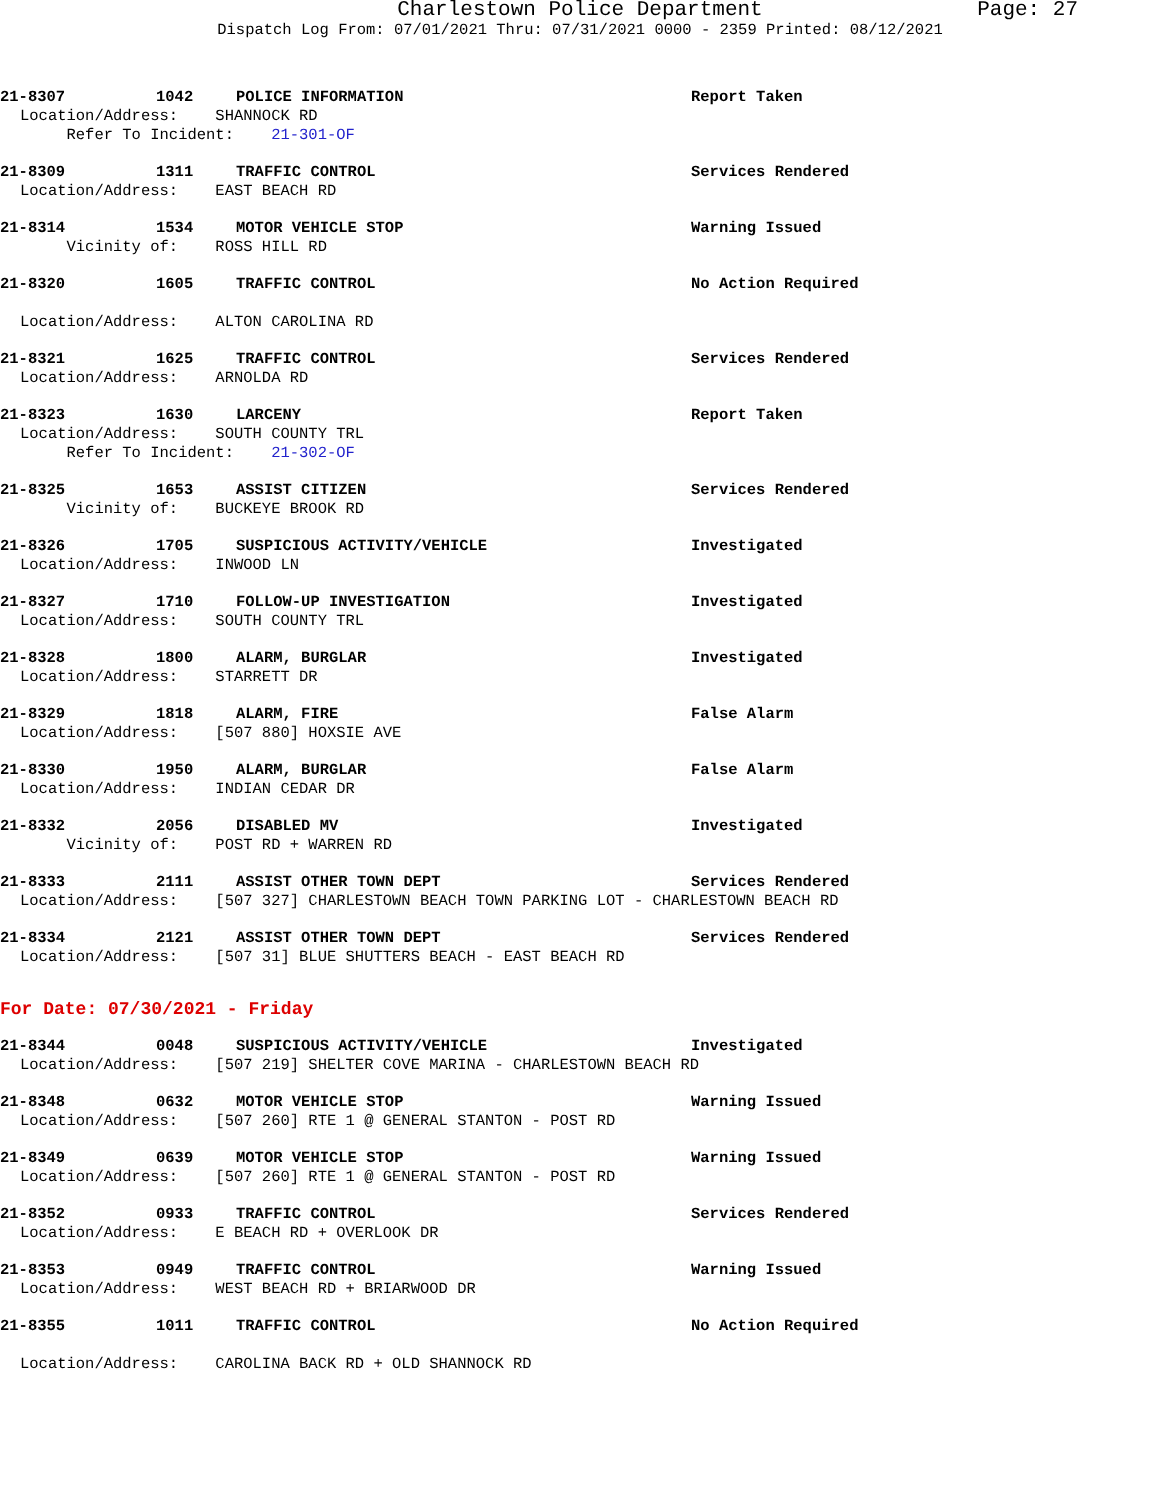Charlestown Police Department Page: 27
Dispatch Log From: 07/01/2021 Thru: 07/31/2021 0000 - 2359 Printed: 08/12/2021
21-8307 1042 POLICE INFORMATION Report Taken
Location/Address: SHANNOCK RD
Refer To Incident: 21-301-OF
21-8309 1311 TRAFFIC CONTROL Services Rendered
Location/Address: EAST BEACH RD
21-8314 1534 MOTOR VEHICLE STOP Warning Issued
Vicinity of: ROSS HILL RD
21-8320 1605 TRAFFIC CONTROL No Action Required
Location/Address: ALTON CAROLINA RD
21-8321 1625 TRAFFIC CONTROL Services Rendered
Location/Address: ARNOLDA RD
21-8323 1630 LARCENY Report Taken
Location/Address: SOUTH COUNTY TRL
Refer To Incident: 21-302-OF
21-8325 1653 ASSIST CITIZEN Services Rendered
Vicinity of: BUCKEYE BROOK RD
21-8326 1705 SUSPICIOUS ACTIVITY/VEHICLE Investigated
Location/Address: INWOOD LN
21-8327 1710 FOLLOW-UP INVESTIGATION Investigated
Location/Address: SOUTH COUNTY TRL
21-8328 1800 ALARM, BURGLAR Investigated
Location/Address: STARRETT DR
21-8329 1818 ALARM, FIRE False Alarm
Location/Address: [507 880] HOXSIE AVE
21-8330 1950 ALARM, BURGLAR False Alarm
Location/Address: INDIAN CEDAR DR
21-8332 2056 DISABLED MV Investigated
Vicinity of: POST RD + WARREN RD
21-8333 2111 ASSIST OTHER TOWN DEPT Services Rendered
Location/Address: [507 327] CHARLESTOWN BEACH TOWN PARKING LOT - CHARLESTOWN BEACH RD
21-8334 2121 ASSIST OTHER TOWN DEPT Services Rendered
Location/Address: [507 31] BLUE SHUTTERS BEACH - EAST BEACH RD
For Date: 07/30/2021 - Friday
21-8344 0048 SUSPICIOUS ACTIVITY/VEHICLE Investigated
Location/Address: [507 219] SHELTER COVE MARINA - CHARLESTOWN BEACH RD
21-8348 0632 MOTOR VEHICLE STOP Warning Issued
Location/Address: [507 260] RTE 1 @ GENERAL STANTON - POST RD
21-8349 0639 MOTOR VEHICLE STOP Warning Issued
Location/Address: [507 260] RTE 1 @ GENERAL STANTON - POST RD
21-8352 0933 TRAFFIC CONTROL Services Rendered
Location/Address: E BEACH RD + OVERLOOK DR
21-8353 0949 TRAFFIC CONTROL Warning Issued
Location/Address: WEST BEACH RD + BRIARWOOD DR
21-8355 1011 TRAFFIC CONTROL No Action Required
Location/Address: CAROLINA BACK RD + OLD SHANNOCK RD